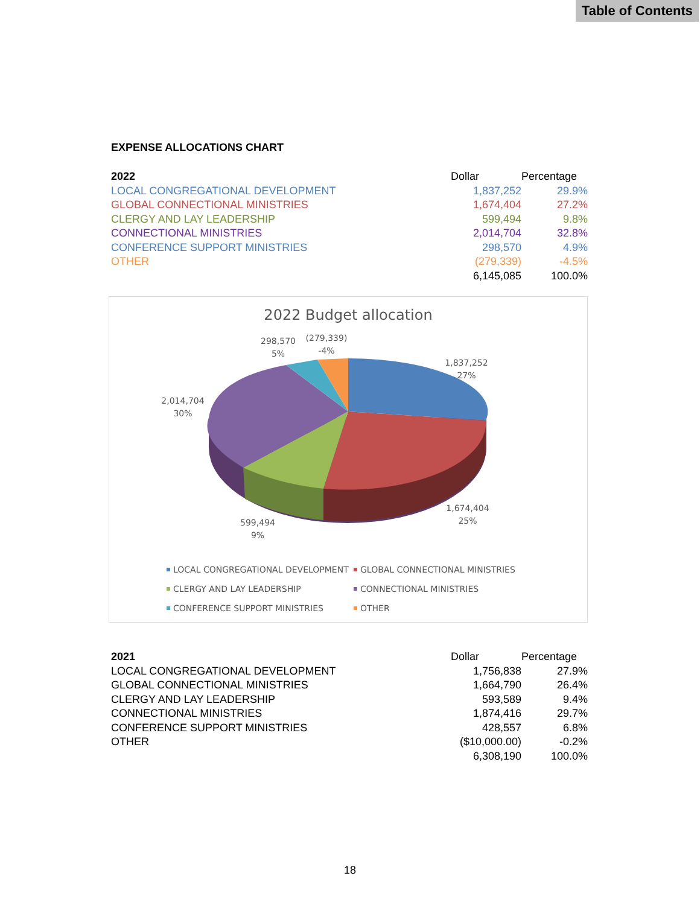Table of Contents
EXPENSE ALLOCATIONS CHART
| 2022 | Dollar | Percentage |
| LOCAL CONGREGATIONAL DEVELOPMENT | 1,837,252 | 29.9% |
| GLOBAL CONNECTIONAL MINISTRIES | 1,674,404 | 27.2% |
| CLERGY AND LAY LEADERSHIP | 599,494 | 9.8% |
| CONNECTIONAL MINISTRIES | 2,014,704 | 32.8% |
| CONFERENCE SUPPORT MINISTRIES | 298,570 | 4.9% |
| OTHER | (279,339) | -4.5% |
| | 6,145,085 | 100.0% |
2022 Budget allocation
1,837,252
27%
1,674,404
25%
599,494
9%
2,014,704
30%
298,570
5%
(279,339)
-4%
LOCAL CONGREGATIONAL DEVELOPMENT
GLOBAL CONNECTIONAL MINISTRIES
CLERGY AND LAY LEADERSHIP
CONNECTIONAL MINISTRIES
CONFERENCE SUPPORT MINISTRIES
OTHER
| 2021 | Dollar | Percentage |
| LOCAL CONGREGATIONAL DEVELOPMENT | 1,756,838 | 27.9% |
| GLOBAL CONNECTIONAL MINISTRIES | 1,664,790 | 26.4% |
| CLERGY AND LAY LEADERSHIP | 593,589 | 9.4% |
| CONNECTIONAL MINISTRIES | 1,874,416 | 29.7% |
| CONFERENCE SUPPORT MINISTRIES | 428,557 | 6.8% |
| OTHER | ($10,000.00) | -0.2% |
| | 6,308,190 | 100.0% |
18